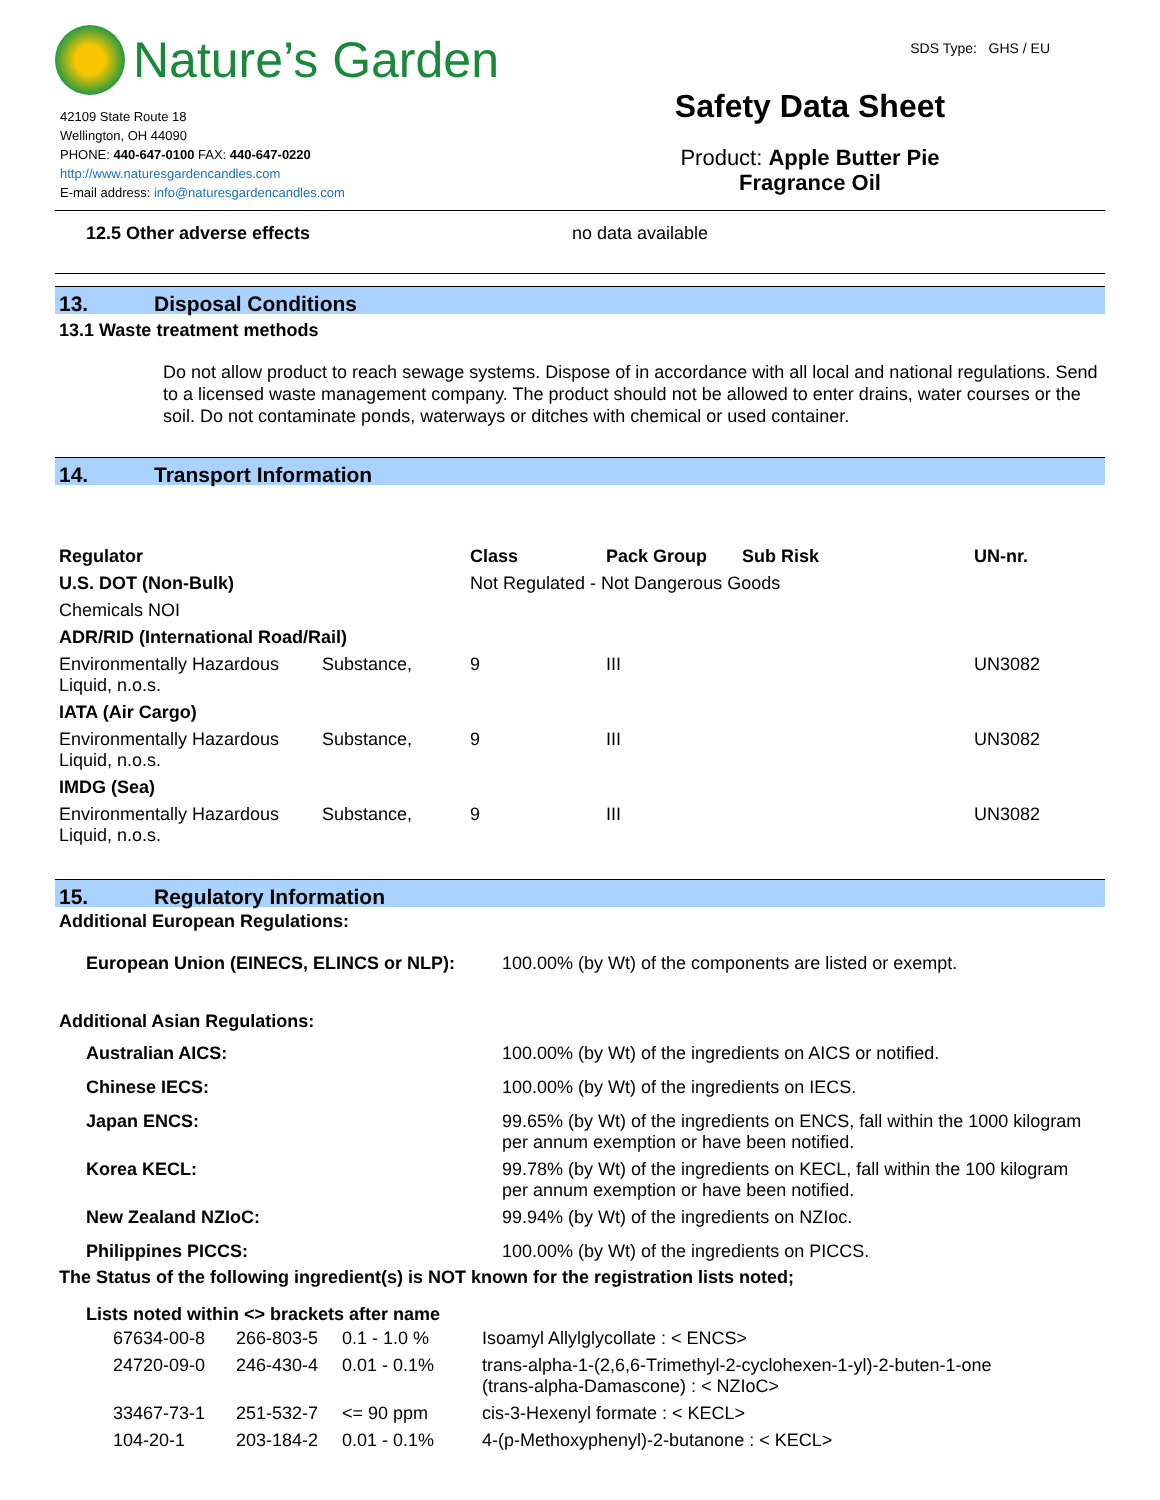Nature’s Garden
42109 State Route 18
Wellington, OH 44090
PHONE: 440-647-0100 FAX: 440-647-0220
http://www.naturesgardencandles.com
E-mail address: info@naturesgardencandles.com
SDS Type: GHS / EU
Safety Data Sheet
Product: Apple Butter Pie
Fragrance Oil
12.5 Other adverse effects no data available
13. Disposal Conditions
13.1 Waste treatment methods
Do not allow product to reach sewage systems. Dispose of in accordance with all local and national regulations. Send to a licensed waste management company. The product should not be allowed to enter drains, water courses or the soil. Do not contaminate ponds, waterways or ditches with chemical or used container.
14. Transport Information
| Regulator | | Class | Pack Group | Sub Risk | UN-nr. |
| --- | --- | --- | --- | --- | --- |
| U.S. DOT (Non-Bulk) | | Not Regulated - Not Dangerous Goods | | | |
| Chemicals NOI | | | | | |
| ADR/RID (International Road/Rail) | | | | | |
| Environmentally Hazardous Liquid, n.o.s. | Substance, | 9 | III | | UN3082 |
| IATA (Air Cargo) | | | | | |
| Environmentally Hazardous Liquid, n.o.s. | Substance, | 9 | III | | UN3082 |
| IMDG (Sea) | | | | | |
| Environmentally Hazardous Liquid, n.o.s. | Substance, | 9 | III | | UN3082 |
15. Regulatory Information
Additional European Regulations:
| European Union (EINECS, ELINCS or NLP): | 100.00% (by Wt) of the components are listed or exempt. |
Additional Asian Regulations:
| Australian AICS: | 100.00% (by Wt) of the ingredients on AICS or notified. |
| Chinese IECS: | 100.00% (by Wt) of the ingredients on IECS. |
| Japan ENCS: | 99.65% (by Wt) of the ingredients on ENCS, fall within the 1000 kilogram per annum exemption or have been notified. |
| Korea KECL: | 99.78% (by Wt) of the ingredients on KECL, fall within the 100 kilogram per annum exemption or have been notified. |
| New Zealand NZIoC: | 99.94% (by Wt) of the ingredients on NZIoc. |
| Philippines PICCS: | 100.00% (by Wt) of the ingredients on PICCS. |
The Status of the following ingredient(s) is NOT known for the registration lists noted;
Lists noted within <> brackets after name
| 67634-00-8 | 266-803-5 | 0.1 - 1.0 % | Isoamyl Allylglycollate : < ENCS> |
| 24720-09-0 | 246-430-4 | 0.01 - 0.1% | trans-alpha-1-(2,6,6-Trimethyl-2-cyclohexen-1-yl)-2-buten-1-one (trans-alpha-Damascone) : < NZIoC> |
| 33467-73-1 | 251-532-7 | <= 90 ppm | cis-3-Hexenyl formate : < KECL> |
| 104-20-1 | 203-184-2 | 0.01 - 0.1% | 4-(p-Methoxyphenyl)-2-butanone : < KECL> |